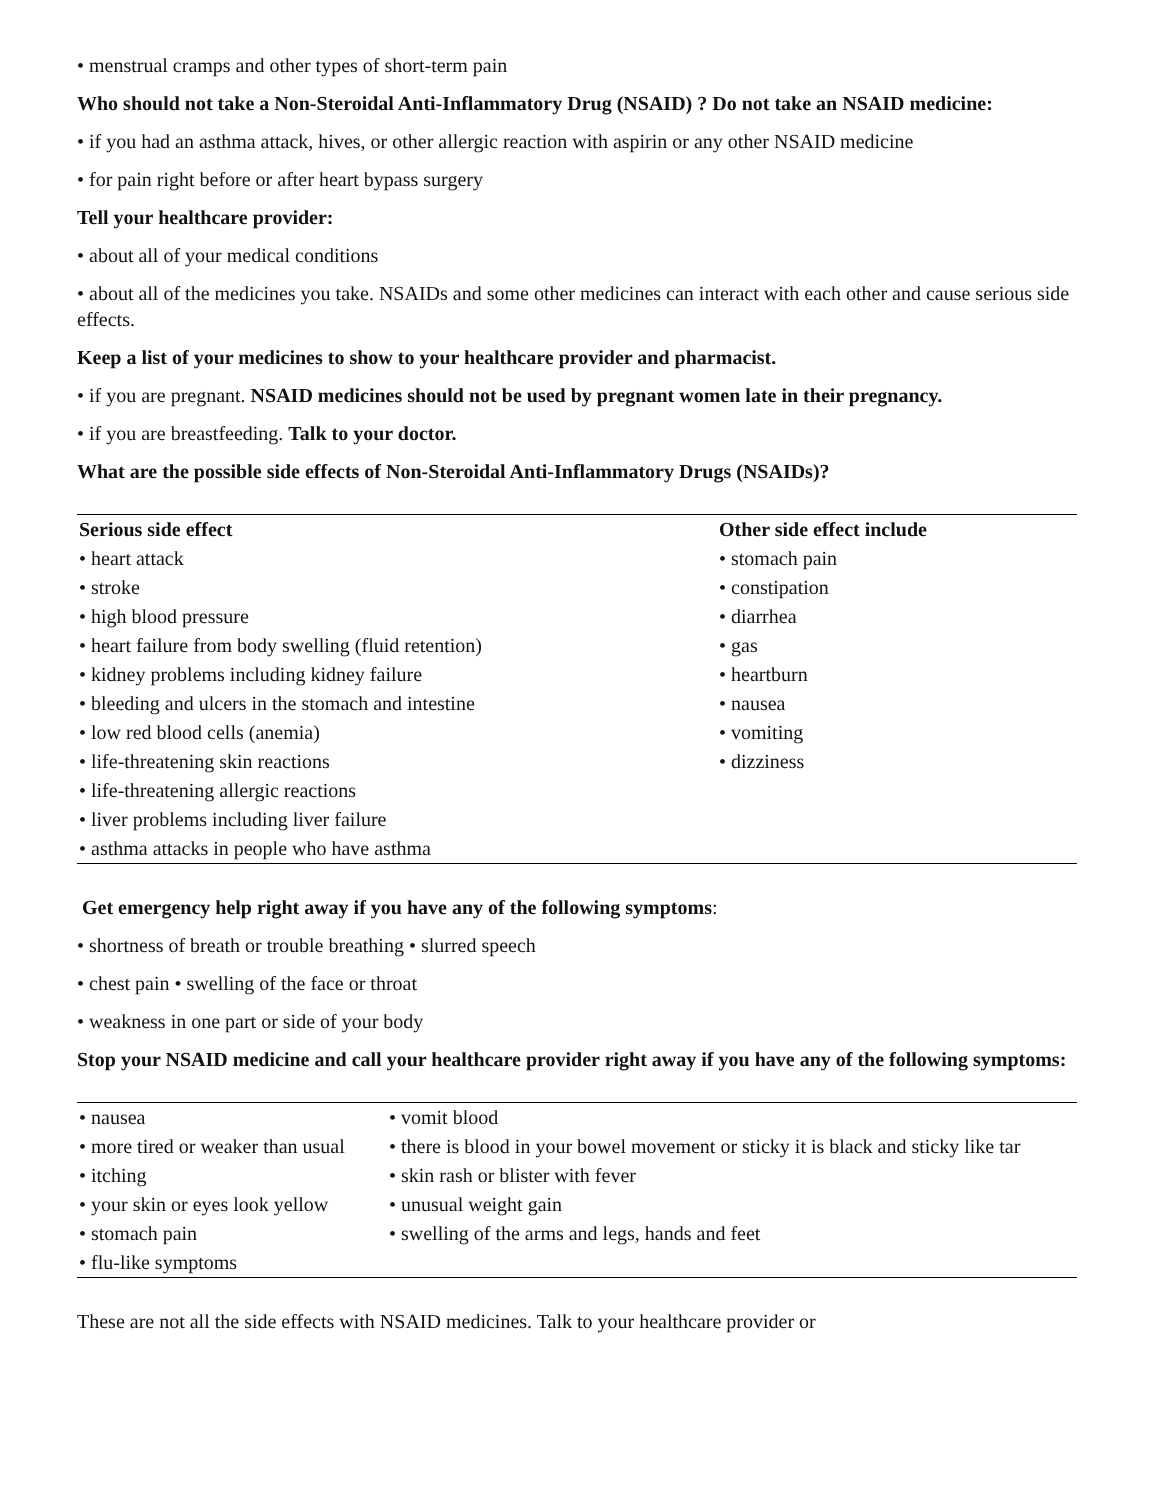• menstrual cramps and other types of short-term pain
Who should not take a Non-Steroidal Anti-Inflammatory Drug (NSAID) ? Do not take an NSAID medicine:
• if you had an asthma attack, hives, or other allergic reaction with aspirin or any other NSAID medicine
• for pain right before or after heart bypass surgery
Tell your healthcare provider:
• about all of your medical conditions
• about all of the medicines you take. NSAIDs and some other medicines can interact with each other and cause serious side effects.
Keep a list of your medicines to show to your healthcare provider and pharmacist.
• if you are pregnant. NSAID medicines should not be used by pregnant women late in their pregnancy.
• if you are breastfeeding. Talk to your doctor.
What are the possible side effects of Non-Steroidal Anti-Inflammatory Drugs (NSAIDs)?
| Serious side effect | Other side effect include |
| --- | --- |
| • heart attack | • stomach pain |
| • stroke | • constipation |
| • high blood pressure | • diarrhea |
| • heart failure from body swelling (fluid retention) | • gas |
| • kidney problems including kidney failure | • heartburn |
| • bleeding and ulcers in the stomach and intestine | • nausea |
| • low red blood cells (anemia) | • vomiting |
| • life-threatening skin reactions | • dizziness |
| • life-threatening allergic reactions | |
| • liver problems including liver failure | |
| • asthma attacks in people who have asthma | |
Get emergency help right away if you have any of the following symptoms:
• shortness of breath or trouble breathing • slurred speech
• chest pain • swelling of the face or throat
• weakness in one part or side of your body
Stop your NSAID medicine and call your healthcare provider right away if you have any of the following symptoms:
| • nausea | • vomit blood |
| • more tired or weaker than usual | • there is blood in your bowel movement or sticky it is black and sticky like tar |
| • itching | • skin rash or blister with fever |
| • your skin or eyes look yellow | • unusual weight gain |
| • stomach pain | • swelling of the arms and legs, hands and feet |
| • flu-like symptoms | |
These are not all the side effects with NSAID medicines. Talk to your healthcare provider or